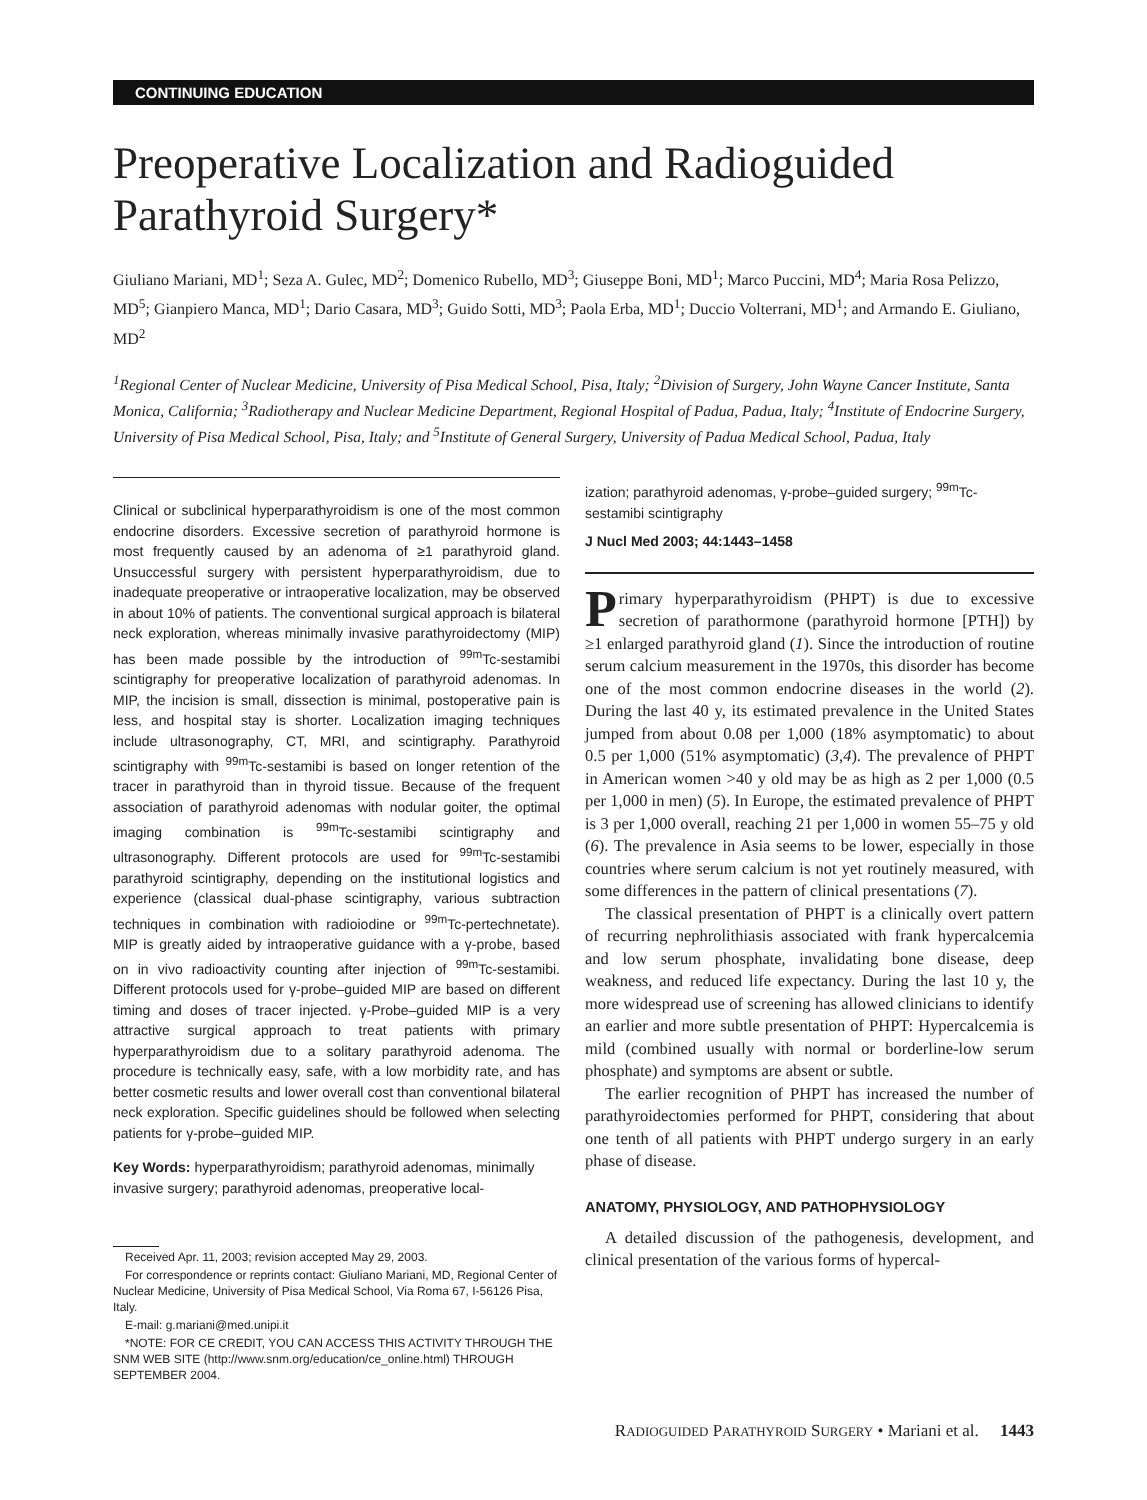CONTINUING EDUCATION
Preoperative Localization and Radioguided Parathyroid Surgery*
Giuliano Mariani, MD<sup>1</sup>; Seza A. Gulec, MD<sup>2</sup>; Domenico Rubello, MD<sup>3</sup>; Giuseppe Boni, MD<sup>1</sup>; Marco Puccini, MD<sup>4</sup>; Maria Rosa Pelizzo, MD<sup>5</sup>; Gianpiero Manca, MD<sup>1</sup>; Dario Casara, MD<sup>3</sup>; Guido Sotti, MD<sup>3</sup>; Paola Erba, MD<sup>1</sup>; Duccio Volterrani, MD<sup>1</sup>; and Armando E. Giuliano, MD<sup>2</sup>
<sup>1</sup> Regional Center of Nuclear Medicine, University of Pisa Medical School, Pisa, Italy; <sup>2</sup>Division of Surgery, John Wayne Cancer Institute, Santa Monica, California; <sup>3</sup>Radiotherapy and Nuclear Medicine Department, Regional Hospital of Padua, Padua, Italy; <sup>4</sup>Institute of Endocrine Surgery, University of Pisa Medical School, Pisa, Italy; and <sup>5</sup>Institute of General Surgery, University of Padua Medical School, Padua, Italy
Clinical or subclinical hyperparathyroidism is one of the most common endocrine disorders. Excessive secretion of parathyroid hormone is most frequently caused by an adenoma of ≥1 parathyroid gland. Unsuccessful surgery with persistent hyperparathyroidism, due to inadequate preoperative or intraoperative localization, may be observed in about 10% of patients. The conventional surgical approach is bilateral neck exploration, whereas minimally invasive parathyroidectomy (MIP) has been made possible by the introduction of <sup>99m</sup>Tc-sestamibi scintigraphy for preoperative localization of parathyroid adenomas. In MIP, the incision is small, dissection is minimal, postoperative pain is less, and hospital stay is shorter. Localization imaging techniques include ultrasonography, CT, MRI, and scintigraphy. Parathyroid scintigraphy with <sup>99m</sup>Tc-sestamibi is based on longer retention of the tracer in parathyroid than in thyroid tissue. Because of the frequent association of parathyroid adenomas with nodular goiter, the optimal imaging combination is <sup>99m</sup>Tc-sestamibi scintigraphy and ultrasonography. Different protocols are used for <sup>99m</sup>Tc-sestamibi parathyroid scintigraphy, depending on the institutional logistics and experience (classical dual-phase scintigraphy, various subtraction techniques in combination with radioiodine or <sup>99m</sup>Tc-pertechnetate). MIP is greatly aided by intraoperative guidance with a γ-probe, based on in vivo radioactivity counting after injection of <sup>99m</sup>Tc-sestamibi. Different protocols used for γ-probe–guided MIP are based on different timing and doses of tracer injected. γ-Probe–guided MIP is a very attractive surgical approach to treat patients with primary hyperparathyroidism due to a solitary parathyroid adenoma. The procedure is technically easy, safe, with a low morbidity rate, and has better cosmetic results and lower overall cost than conventional bilateral neck exploration. Specific guidelines should be followed when selecting patients for γ-probe–guided MIP.
Key Words: hyperparathyroidism; parathyroid adenomas, minimally invasive surgery; parathyroid adenomas, preoperative local-
Received Apr. 11, 2003; revision accepted May 29, 2003.
For correspondence or reprints contact: Giuliano Mariani, MD, Regional Center of Nuclear Medicine, University of Pisa Medical School, Via Roma 67, I-56126 Pisa, Italy.
E-mail: g.mariani@med.unipi.it
*NOTE: FOR CE CREDIT, YOU CAN ACCESS THIS ACTIVITY THROUGH THE SNM WEB SITE (http://www.snm.org/education/ce_online.html) THROUGH SEPTEMBER 2004.
ization; parathyroid adenomas, γ-probe–guided surgery; <sup>99m</sup>Tc-sestamibi scintigraphy
J Nucl Med 2003; 44:1443–1458
Primary hyperparathyroidism (PHPT) is due to excessive secretion of parathormone (parathyroid hormone [PTH]) by ≥1 enlarged parathyroid gland (1). Since the introduction of routine serum calcium measurement in the 1970s, this disorder has become one of the most common endocrine diseases in the world (2). During the last 40 y, its estimated prevalence in the United States jumped from about 0.08 per 1,000 (18% asymptomatic) to about 0.5 per 1,000 (51% asymptomatic) (3,4). The prevalence of PHPT in American women >40 y old may be as high as 2 per 1,000 (0.5 per 1,000 in men) (5). In Europe, the estimated prevalence of PHPT is 3 per 1,000 overall, reaching 21 per 1,000 in women 55–75 y old (6). The prevalence in Asia seems to be lower, especially in those countries where serum calcium is not yet routinely measured, with some differences in the pattern of clinical presentations (7).
The classical presentation of PHPT is a clinically overt pattern of recurring nephrolithiasis associated with frank hypercalcemia and low serum phosphate, invalidating bone disease, deep weakness, and reduced life expectancy. During the last 10 y, the more widespread use of screening has allowed clinicians to identify an earlier and more subtle presentation of PHPT: Hypercalcemia is mild (combined usually with normal or borderline-low serum phosphate) and symptoms are absent or subtle.
The earlier recognition of PHPT has increased the number of parathyroidectomies performed for PHPT, considering that about one tenth of all patients with PHPT undergo surgery in an early phase of disease.
ANATOMY, PHYSIOLOGY, AND PATHOPHYSIOLOGY
A detailed discussion of the pathogenesis, development, and clinical presentation of the various forms of hypercal-
RADIOGUIDED PARATHYROID SURGERY • Mariani et al. 1443